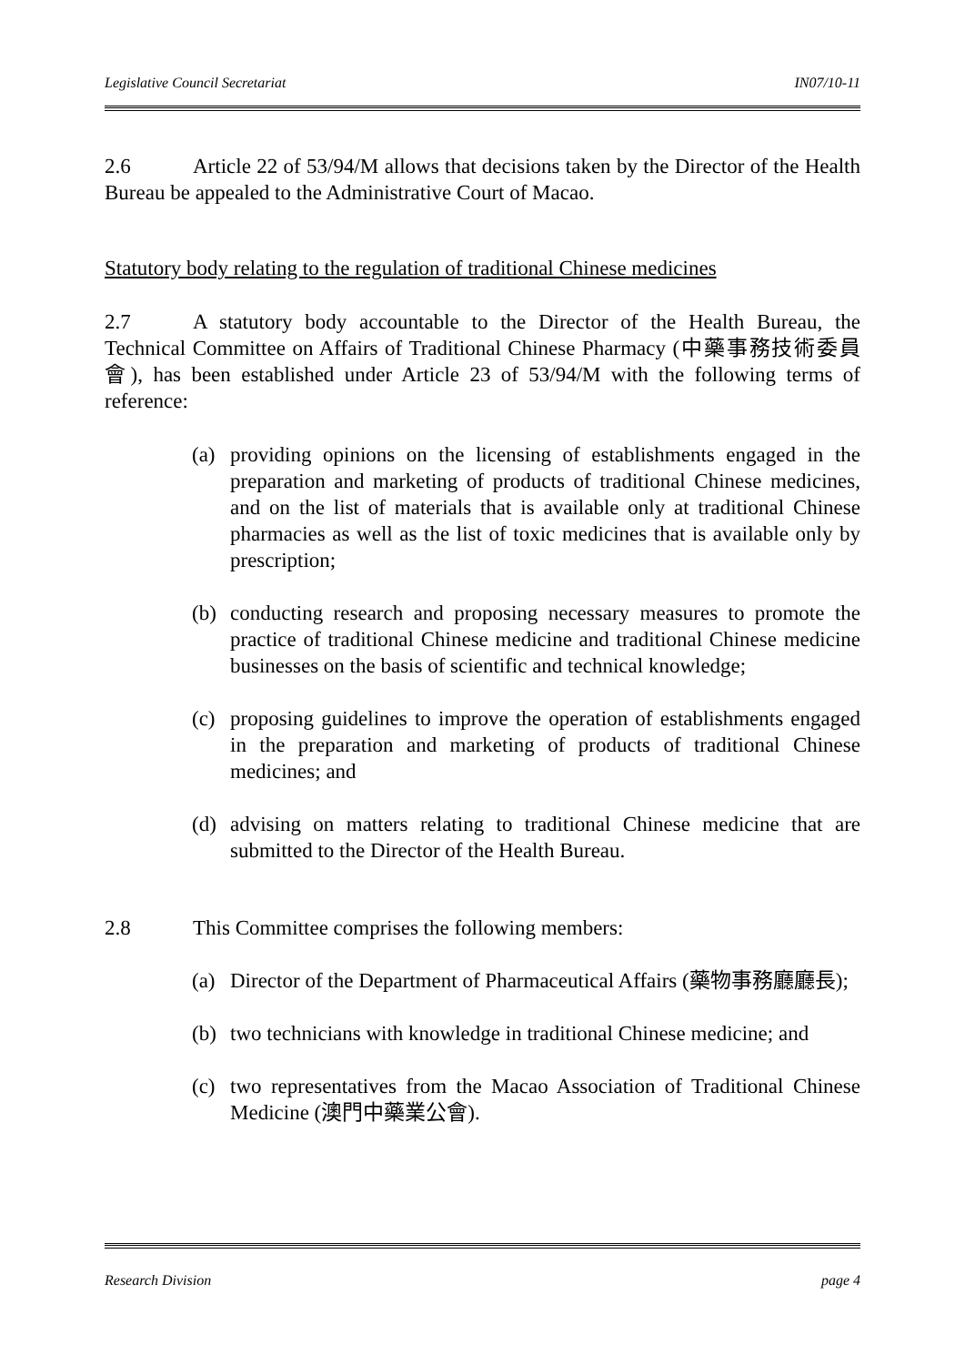Legislative Council Secretariat IN07/10-11
2.6 Article 22 of 53/94/M allows that decisions taken by the Director of the Health Bureau be appealed to the Administrative Court of Macao.
Statutory body relating to the regulation of traditional Chinese medicines
2.7 A statutory body accountable to the Director of the Health Bureau, the Technical Committee on Affairs of Traditional Chinese Pharmacy (中藥事務技術委員會), has been established under Article 23 of 53/94/M with the following terms of reference:
(a) providing opinions on the licensing of establishments engaged in the preparation and marketing of products of traditional Chinese medicines, and on the list of materials that is available only at traditional Chinese pharmacies as well as the list of toxic medicines that is available only by prescription;
(b) conducting research and proposing necessary measures to promote the practice of traditional Chinese medicine and traditional Chinese medicine businesses on the basis of scientific and technical knowledge;
(c) proposing guidelines to improve the operation of establishments engaged in the preparation and marketing of products of traditional Chinese medicines; and
(d) advising on matters relating to traditional Chinese medicine that are submitted to the Director of the Health Bureau.
2.8 This Committee comprises the following members:
(a) Director of the Department of Pharmaceutical Affairs (藥物事務廳廳長);
(b) two technicians with knowledge in traditional Chinese medicine; and
(c) two representatives from the Macao Association of Traditional Chinese Medicine (澳門中藥業公會).
Research Division page 4